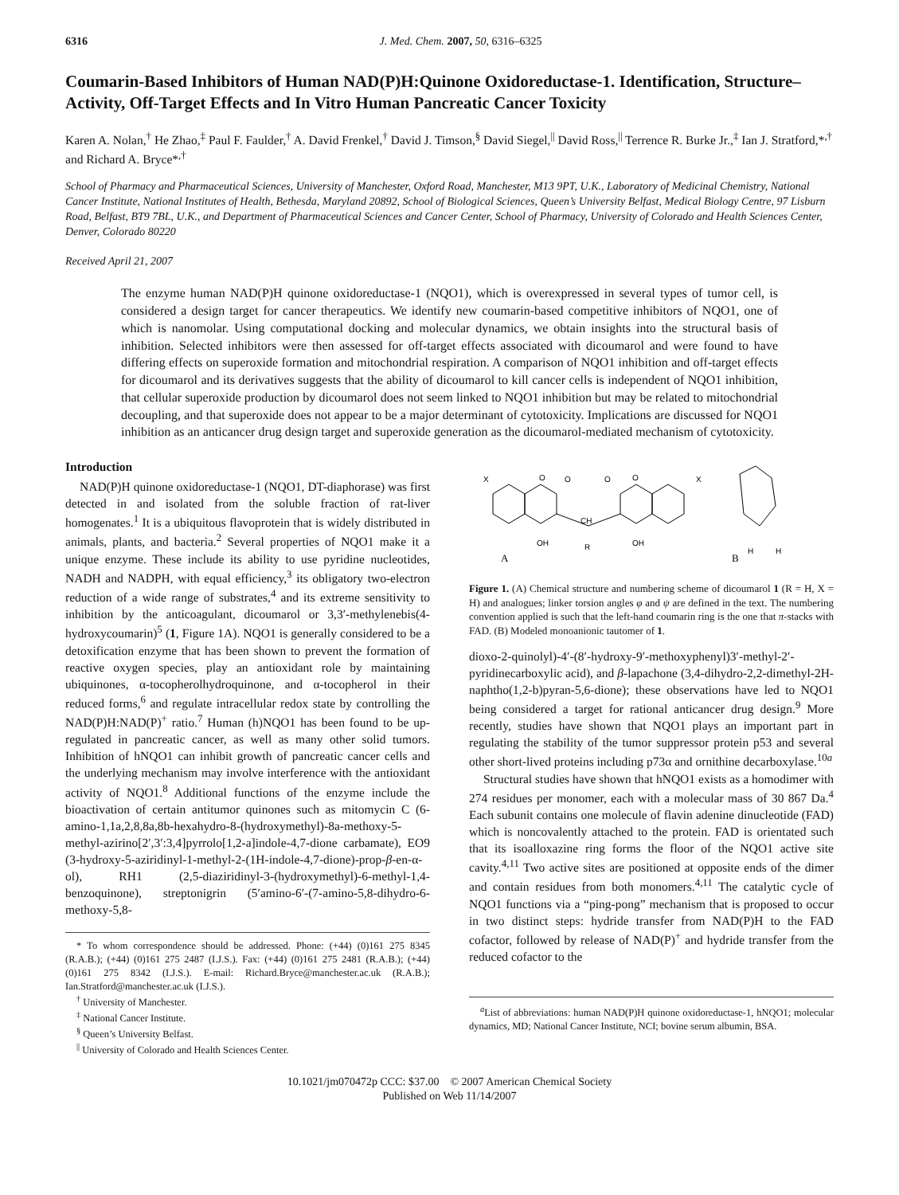6316 J. Med. Chem. 2007, 50, 6316–6325
Coumarin-Based Inhibitors of Human NAD(P)H:Quinone Oxidoreductase-1. Identification, Structure–Activity, Off-Target Effects and In Vitro Human Pancreatic Cancer Toxicity
Karen A. Nolan,<sup>†</sup> He Zhao,<sup>‡</sup> Paul F. Faulder,<sup>†</sup> A. David Frenkel,<sup>†</sup> David J. Timson,<sup>§</sup> David Siegel,<sup>||</sup> David Ross,<sup>||</sup> Terrence R. Burke Jr.,<sup>‡</sup> Ian J. Stratford,*<sup>,†</sup> and Richard A. Bryce*<sup>,†</sup>
School of Pharmacy and Pharmaceutical Sciences, University of Manchester, Oxford Road, Manchester, M13 9PT, U.K., Laboratory of Medicinal Chemistry, National Cancer Institute, National Institutes of Health, Bethesda, Maryland 20892, School of Biological Sciences, Queen’s University Belfast, Medical Biology Centre, 97 Lisburn Road, Belfast, BT9 7BL, U.K., and Department of Pharmaceutical Sciences and Cancer Center, School of Pharmacy, University of Colorado and Health Sciences Center, Denver, Colorado 80220
Received April 21, 2007
The enzyme human NAD(P)H quinone oxidoreductase-1 (NQO1), which is overexpressed in several types of tumor cell, is considered a design target for cancer therapeutics. We identify new coumarin-based competitive inhibitors of NQO1, one of which is nanomolar. Using computational docking and molecular dynamics, we obtain insights into the structural basis of inhibition. Selected inhibitors were then assessed for off-target effects associated with dicoumarol and were found to have differing effects on superoxide formation and mitochondrial respiration. A comparison of NQO1 inhibition and off-target effects for dicoumarol and its derivatives suggests that the ability of dicoumarol to kill cancer cells is independent of NQO1 inhibition, that cellular superoxide production by dicoumarol does not seem linked to NQO1 inhibition but may be related to mitochondrial decoupling, and that superoxide does not appear to be a major determinant of cytotoxicity. Implications are discussed for NQO1 inhibition as an anticancer drug design target and superoxide generation as the dicoumarol-mediated mechanism of cytotoxicity.
Introduction
NAD(P)H quinone oxidoreductase-1 (NQO1, DT-diaphorase) was first detected in and isolated from the soluble fraction of rat-liver homogenates.<sup>1</sup> It is a ubiquitous flavoprotein that is widely distributed in animals, plants, and bacteria.<sup>2</sup> Several properties of NQO1 make it a unique enzyme. These include its ability to use pyridine nucleotides, NADH and NADPH, with equal efficiency,<sup>3</sup> its obligatory two-electron reduction of a wide range of substrates,<sup>4</sup> and its extreme sensitivity to inhibition by the anticoagulant, dicoumarol or 3,3′-methylenebis(4-hydroxycoumarin)<sup>5</sup> (1, Figure 1A). NQO1 is generally considered to be a detoxification enzyme that has been shown to prevent the formation of reactive oxygen species, play an antioxidant role by maintaining ubiquinones, α-tocopherolhydroquinone, and α-tocopherol in their reduced forms,<sup>6</sup> and regulate intracellular redox state by controlling the NAD(P)H:NAD(P)<sup>+</sup> ratio.<sup>7</sup> Human (h)NQO1 has been found to be up-regulated in pancreatic cancer, as well as many other solid tumors. Inhibition of hNQO1 can inhibit growth of pancreatic cancer cells and the underlying mechanism may involve interference with the antioxidant activity of NQO1.<sup>8</sup> Additional functions of the enzyme include the bioactivation of certain antitumor quinones such as mitomycin C (6-amino-1,1a,2,8,8a,8b-hexahydro-8-(hydroxymethyl)-8a-methoxy-5-methyl-azirino[2′,3′:3,4]pyrrolo[1,2-a]indole-4,7-dione carbamate), EO9 (3-hydroxy-5-aziridinyl-1-methyl-2-(1H-indole-4,7-dione)-prop-β-en-α-ol), RH1 (2,5-diaziridinyl-3-(hydroxymethyl)-6-methyl-1,4-benzoquinone), streptonigrin (5′amino-6′-(7-amino-5,8-dihydro-6-methoxy-5,8-
* To whom correspondence should be addressed. Phone: (+44) (0)161 275 8345 (R.A.B.); (+44) (0)161 275 2487 (I.J.S.). Fax: (+44) (0)161 275 2481 (R.A.B.); (+44) (0)161 275 8342 (I.J.S.). E-mail: Richard.Bryce@manchester.ac.uk (R.A.B.); Ian.Stratford@manchester.ac.uk (I.J.S.).
<sup>†</sup> University of Manchester.
<sup>‡</sup> National Cancer Institute.
<sup>§</sup> Queen’s University Belfast.
<sup>||</sup> University of Colorado and Health Sciences Center.
X
X
O
O
O
O
CH
OH
OH
R
A
B
H
H
Figure 1. (A) Chemical structure and numbering scheme of dicoumarol 1 (R = H, X = H) and analogues; linker torsion angles φ and ψ are defined in the text. The numbering convention applied is such that the left-hand coumarin ring is the one that π-stacks with FAD. (B) Modeled monoanionic tautomer of 1.
dioxo-2-quinolyl)-4′-(8′-hydroxy-9′-methoxyphenyl)3′-methyl-2′-pyridinecarboxylic acid), and β-lapachone (3,4-dihydro-2,2-dimethyl-2H-naphtho(1,2-b)pyran-5,6-dione); these observations have led to NQO1 being considered a target for rational anticancer drug design.<sup>9</sup> More recently, studies have shown that NQO1 plays an important part in regulating the stability of the tumor suppressor protein p53 and several other short-lived proteins including p73α and ornithine decarboxylase.<sup>10a</sup>
Structural studies have shown that hNQO1 exists as a homodimer with 274 residues per monomer, each with a molecular mass of 30 867 Da.<sup>4</sup> Each subunit contains one molecule of flavin adenine dinucleotide (FAD) which is noncovalently attached to the protein. FAD is orientated such that its isoalloxazine ring forms the floor of the NQO1 active site cavity.<sup>4,11</sup> Two active sites are positioned at opposite ends of the dimer and contain residues from both monomers.<sup>4,11</sup> The catalytic cycle of NQO1 functions via a “ping-pong” mechanism that is proposed to occur in two distinct steps: hydride transfer from NAD(P)H to the FAD cofactor, followed by release of NAD(P)<sup>+</sup> and hydride transfer from the reduced cofactor to the
<sup>a</sup> List of abbreviations: human NAD(P)H quinone oxidoreductase-1, hNQO1; molecular dynamics, MD; National Cancer Institute, NCI; bovine serum albumin, BSA.
10.1021/jm070472p CCC: $37.00 © 2007 American Chemical Society
Published on Web 11/14/2007